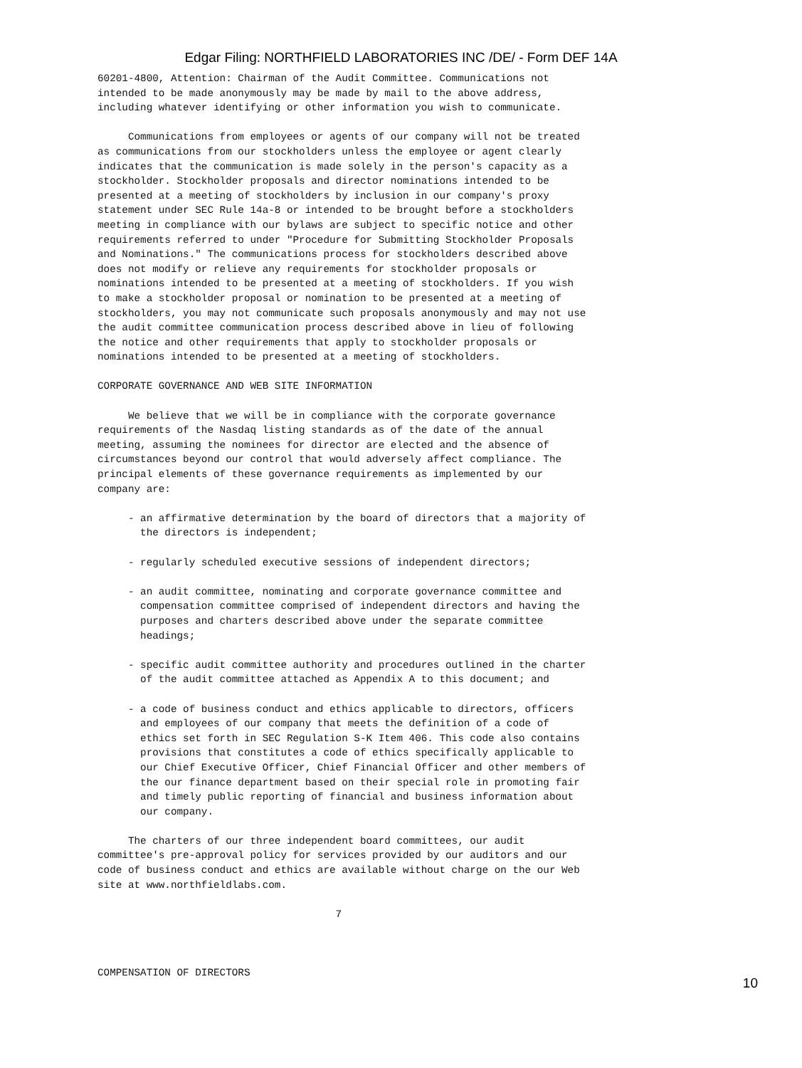Edgar Filing: NORTHFIELD LABORATORIES INC /DE/ - Form DEF 14A
60201-4800, Attention: Chairman of the Audit Committee. Communications not
intended to be made anonymously may be made by mail to the above address,
including whatever identifying or other information you wish to communicate.

     Communications from employees or agents of our company will not be treated
as communications from our stockholders unless the employee or agent clearly
indicates that the communication is made solely in the person's capacity as a
stockholder. Stockholder proposals and director nominations intended to be
presented at a meeting of stockholders by inclusion in our company's proxy
statement under SEC Rule 14a-8 or intended to be brought before a stockholders
meeting in compliance with our bylaws are subject to specific notice and other
requirements referred to under "Procedure for Submitting Stockholder Proposals
and Nominations." The communications process for stockholders described above
does not modify or relieve any requirements for stockholder proposals or
nominations intended to be presented at a meeting of stockholders. If you wish
to make a stockholder proposal or nomination to be presented at a meeting of
stockholders, you may not communicate such proposals anonymously and may not use
the audit committee communication process described above in lieu of following
the notice and other requirements that apply to stockholder proposals or
nominations intended to be presented at a meeting of stockholders.

CORPORATE GOVERNANCE AND WEB SITE INFORMATION

     We believe that we will be in compliance with the corporate governance
requirements of the Nasdaq listing standards as of the date of the annual
meeting, assuming the nominees for director are elected and the absence of
circumstances beyond our control that would adversely affect compliance. The
principal elements of these governance requirements as implemented by our
company are:

     - an affirmative determination by the board of directors that a majority of
       the directors is independent;

     - regularly scheduled executive sessions of independent directors;

     - an audit committee, nominating and corporate governance committee and
       compensation committee comprised of independent directors and having the
       purposes and charters described above under the separate committee
       headings;

     - specific audit committee authority and procedures outlined in the charter
       of the audit committee attached as Appendix A to this document; and

     - a code of business conduct and ethics applicable to directors, officers
       and employees of our company that meets the definition of a code of
       ethics set forth in SEC Regulation S-K Item 406. This code also contains
       provisions that constitutes a code of ethics specifically applicable to
       our Chief Executive Officer, Chief Financial Officer and other members of
       the our finance department based on their special role in promoting fair
       and timely public reporting of financial and business information about
       our company.

     The charters of our three independent board committees, our audit
committee's pre-approval policy for services provided by our auditors and our
code of business conduct and ethics are available without charge on the our Web
site at www.northfieldlabs.com.

                                       7



COMPENSATION OF DIRECTORS
10